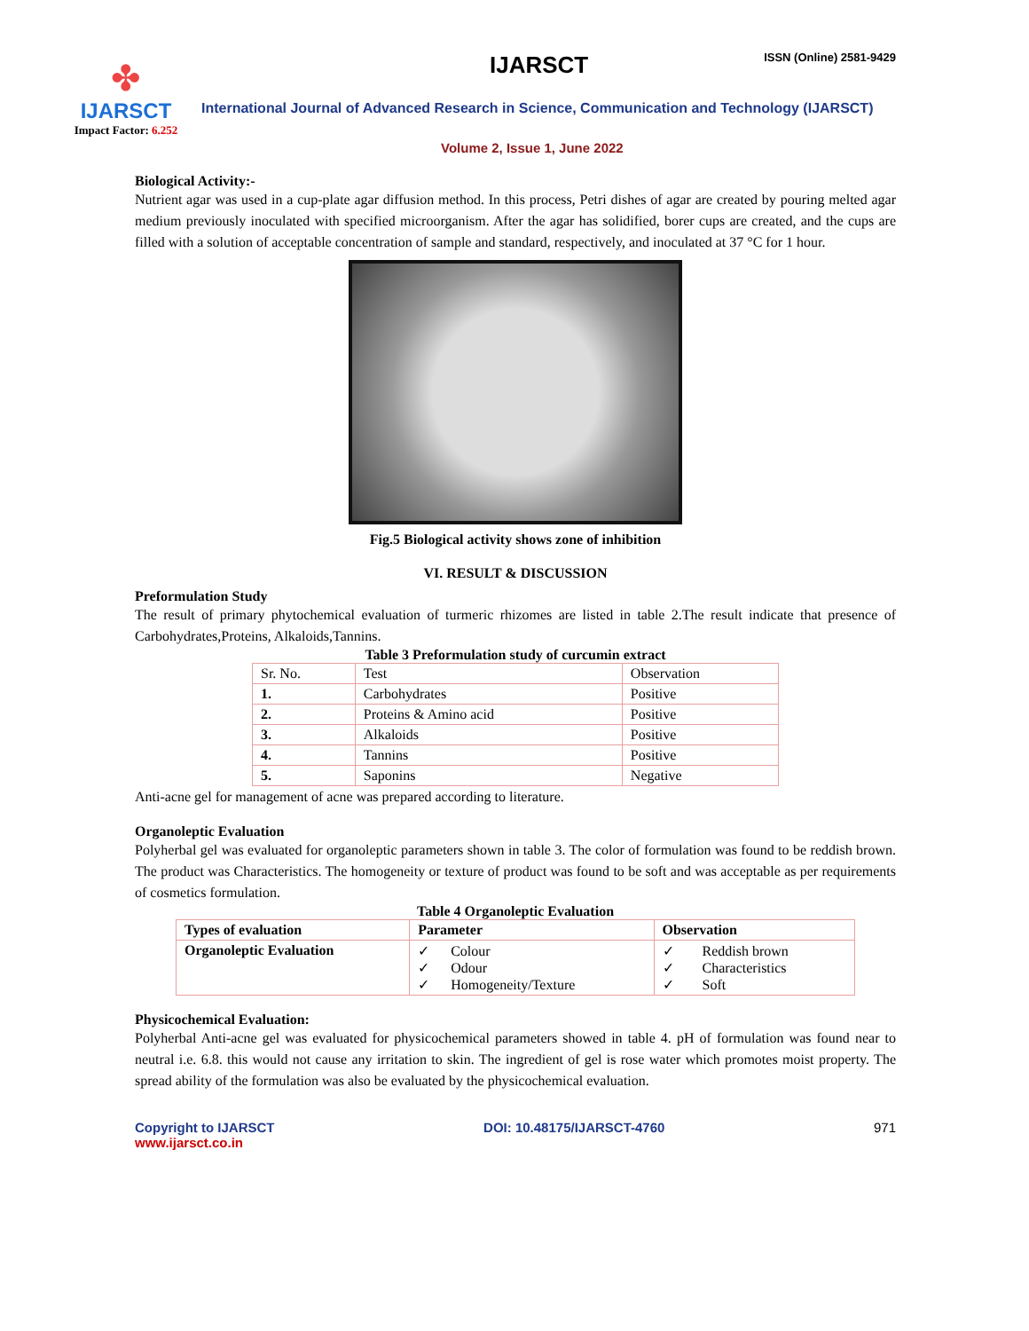✤
IJARSCT
Impact Factor: 6.252
IJARSCT ISSN (Online) 2581-9429
International Journal of Advanced Research in Science, Communication and Technology (IJARSCT)
Volume 2, Issue 1, June 2022
Biological Activity:-
Nutrient agar was used in a cup-plate agar diffusion method. In this process, Petri dishes of agar are created by pouring melted agar medium previously inoculated with specified microorganism. After the agar has solidified, borer cups are created, and the cups are filled with a solution of acceptable concentration of sample and standard, respectively, and inoculated at 37 °C for 1 hour.
Fig.5 Biological activity shows zone of inhibition
VI. RESULT & DISCUSSION
Preformulation Study
The result of primary phytochemical evaluation of turmeric rhizomes are listed in table 2.The result indicate that presence of Carbohydrates,Proteins, Alkaloids,Tannins.
Table 3 Preformulation study of curcumin extract
| Sr. No. | Test | Observation |
| 1. | Carbohydrates | Positive |
| 2. | Proteins & Amino acid | Positive |
| 3. | Alkaloids | Positive |
| 4. | Tannins | Positive |
| 5. | Saponins | Negative |
Anti-acne gel for management of acne was prepared according to literature.
Organoleptic Evaluation
Polyherbal gel was evaluated for organoleptic parameters shown in table 3. The color of formulation was found to be reddish brown. The product was Characteristics. The homogeneity or texture of product was found to be soft and was acceptable as per requirements of cosmetics formulation.
Table 4 Organoleptic Evaluation
| Types of evaluation | Parameter | Observation |
| --- | --- | --- |
| Organoleptic Evaluation | ✓ Colour ✓ Odour ✓ Homogeneity/Texture | ✓ Reddish brown ✓ Characteristics ✓ Soft |
Physicochemical Evaluation:
Polyherbal Anti-acne gel was evaluated for physicochemical parameters showed in table 4. pH of formulation was found near to neutral i.e. 6.8. this would not cause any irritation to skin. The ingredient of gel is rose water which promotes moist property. The spread ability of the formulation was also be evaluated by the physicochemical evaluation.
Copyright to IJARSCT
www.ijarsct.co.in
DOI: 10.48175/IJARSCT-4760 971